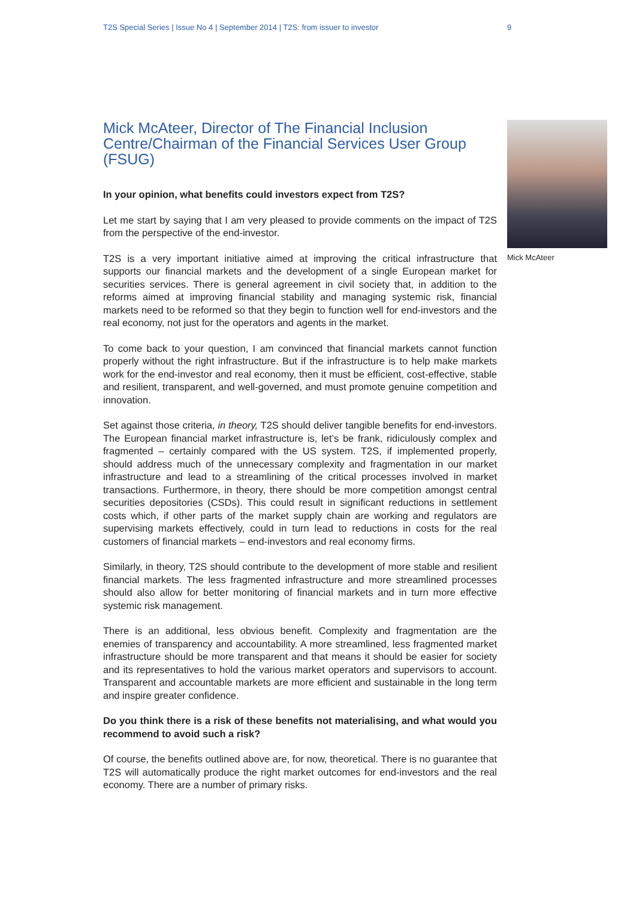T2S Special Series | Issue No 4 | September 2014 | T2S: from issuer to investor 9
Mick McAteer, Director of The Financial Inclusion Centre/Chairman of the Financial Services User Group (FSUG)
In your opinion, what benefits could investors expect from T2S?
Let me start by saying that I am very pleased to provide comments on the impact of T2S from the perspective of the end-investor.
T2S is a very important initiative aimed at improving the critical infrastructure that supports our financial markets and the development of a single European market for securities services. There is general agreement in civil society that, in addition to the reforms aimed at improving financial stability and managing systemic risk, financial markets need to be reformed so that they begin to function well for end-investors and the real economy, not just for the operators and agents in the market.
To come back to your question, I am convinced that financial markets cannot function properly without the right infrastructure. But if the infrastructure is to help make markets work for the end-investor and real economy, then it must be efficient, cost-effective, stable and resilient, transparent, and well-governed, and must promote genuine competition and innovation.
Set against those criteria, in theory, T2S should deliver tangible benefits for end-investors. The European financial market infrastructure is, let’s be frank, ridiculously complex and fragmented – certainly compared with the US system. T2S, if implemented properly, should address much of the unnecessary complexity and fragmentation in our market infrastructure and lead to a streamlining of the critical processes involved in market transactions. Furthermore, in theory, there should be more competition amongst central securities depositories (CSDs). This could result in significant reductions in settlement costs which, if other parts of the market supply chain are working and regulators are supervising markets effectively, could in turn lead to reductions in costs for the real customers of financial markets – end-investors and real economy firms.
Similarly, in theory, T2S should contribute to the development of more stable and resilient financial markets. The less fragmented infrastructure and more streamlined processes should also allow for better monitoring of financial markets and in turn more effective systemic risk management.
There is an additional, less obvious benefit. Complexity and fragmentation are the enemies of transparency and accountability. A more streamlined, less fragmented market infrastructure should be more transparent and that means it should be easier for society and its representatives to hold the various market operators and supervisors to account. Transparent and accountable markets are more efficient and sustainable in the long term and inspire greater confidence.
Do you think there is a risk of these benefits not materialising, and what would you recommend to avoid such a risk?
Of course, the benefits outlined above are, for now, theoretical. There is no guarantee that T2S will automatically produce the right market outcomes for end-investors and the real economy. There are a number of primary risks.
Mick McAteer